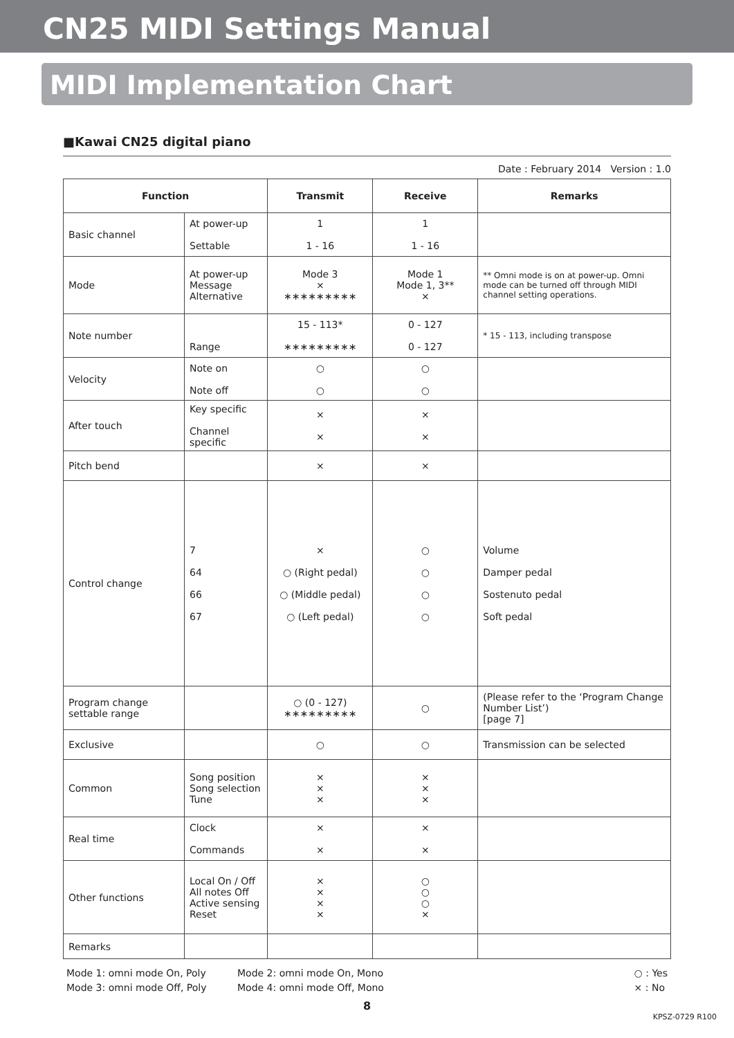CN25 MIDI Settings Manual
MIDI Implementation Chart
■Kawai CN25 digital piano
Date : February 2014 Version : 1.0
| Function | | Transmit | Receive | Remarks |
| --- | --- | --- | --- | --- |
| Basic channel | At power-up Settable | 1 1 - 16 | 1 1 - 16 | |
| Mode | At power-up Message Alternative | Mode 3 × ∗∗∗∗∗∗∗∗∗ | Mode 1 Mode 1, 3** × | ** Omni mode is on at power-up. Omni mode can be turned off through MIDI channel setting operations. |
| Note number | Range | 15 - 113* ∗∗∗∗∗∗∗∗∗ | 0 - 127 0 - 127 | * 15 - 113, including transpose |
| Velocity | Note on Note off | ○ ○ | ○ ○ | |
| After touch | Key specific Channel specific | × × | × × | |
| Pitch bend | | × | × | |
| Control change | 7 64 66 67 | × ○ (Right pedal) ○ (Middle pedal) ○ (Left pedal) | ○ ○ ○ ○ | Volume Damper pedal Sostenuto pedal Soft pedal |
| Program change settable range | | ○ (0 - 127) ∗∗∗∗∗∗∗∗∗ | ○ | (Please refer to the ‘Program Change Number List’) [page 7] |
| Exclusive | | ○ | ○ | Transmission can be selected |
| Common | Song position Song selection Tune | × × × | × × × | |
| Real time | Clock Commands | × × | × × | |
| Other functions | Local On / Off All notes Off Active sensing Reset | × × × × | ○ ○ ○ × | |
| Remarks | | | | |
Mode 1: omni mode On, Poly
Mode 3: omni mode Off, Poly
Mode 2: omni mode On, Mono
Mode 4: omni mode Off, Mono
○ : Yes
× : No
8
KPSZ-0729 R100